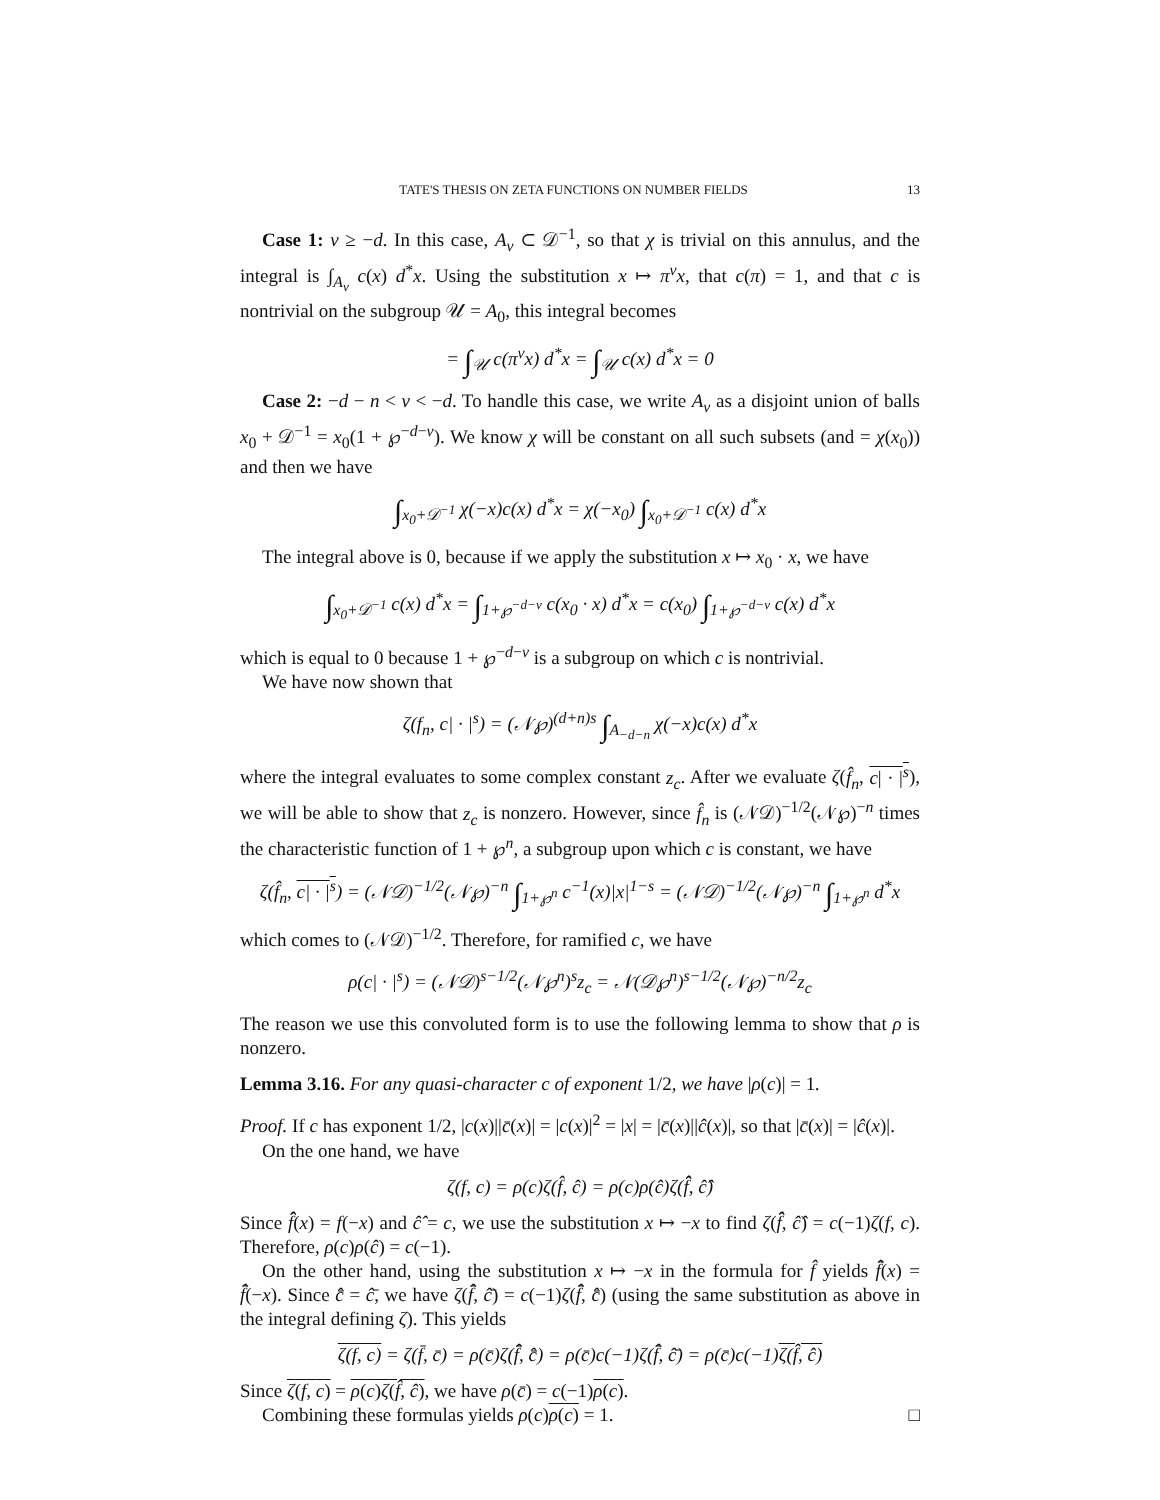TATE'S THESIS ON ZETA FUNCTIONS ON NUMBER FIELDS 13
Case 1: v ≥ −d. In this case, A<sub>v</sub> ⊂ 𝒟<sup>−1</sup>, so that χ is trivial on this annulus, and the integral is ∫<sub>A<sub>v</sub></sub> c(x) d<sup>*</sup>x. Using the substitution x ↦ π<sup>v</sup>x, that c(π) = 1, and that c is nontrivial on the subgroup 𝒰 = A<sub>0</sub>, this integral becomes
= ∫<sub>𝒰</sub> c(π<sup>v</sup>x) d<sup>*</sup>x = ∫<sub>𝒰</sub> c(x) d<sup>*</sup>x = 0
Case 2: −d − n < v < −d. To handle this case, we write A<sub>v</sub> as a disjoint union of balls x<sub>0</sub> + 𝒟<sup>−1</sup> = x<sub>0</sub>(1 + ℘<sup>−d−v</sup>). We know χ will be constant on all such subsets (and = χ(x<sub>0</sub>)) and then we have
∫<sub>x<sub>0</sub>+𝒟<sup>−1</sup></sub> χ(−x)c(x) d<sup>*</sup>x = χ(−x<sub>0</sub>) ∫<sub>x<sub>0</sub>+𝒟<sup>−1</sup></sub> c(x) d<sup>*</sup>x
The integral above is 0, because if we apply the substitution x ↦ x<sub>0</sub> · x, we have
∫<sub>x<sub>0</sub>+𝒟<sup>−1</sup></sub> c(x) d<sup>*</sup>x = ∫<sub>1+℘<sup>−d−v</sup></sub> c(x<sub>0</sub> · x) d<sup>*</sup>x = c(x<sub>0</sub>) ∫<sub>1+℘<sup>−d−v</sup></sub> c(x) d<sup>*</sup>x
which is equal to 0 because 1 + ℘<sup>−d−v</sup> is a subgroup on which c is nontrivial.
We have now shown that
ζ(f<sub>n</sub>, c| · |<sup>s</sup>) = (𝒩℘)<sup>(d+n)s</sup> ∫<sub>A<sub>−d−n</sub></sub> χ(−x)c(x) d<sup>*</sup>x
where the integral evaluates to some complex constant z<sub>c</sub>. After we evaluate ζ(f̂<sub>n</sub>, c| · |<sup>s</sup>), we will be able to show that z<sub>c</sub> is nonzero. However, since f̂<sub>n</sub> is (𝒩𝒟)<sup>−1/2</sup>(𝒩℘)<sup>−n</sup> times the characteristic function of 1 + ℘<sup>n</sup>, a subgroup upon which c is constant, we have
ζ(f̂<sub>n</sub>, c| · |<sup>s</sup>) = (𝒩𝒟)<sup>−1/2</sup>(𝒩℘)<sup>−n</sup> ∫<sub>1+℘<sup>n</sup></sub> c<sup>−1</sup>(x)|x|<sup>1−s</sup> = (𝒩𝒟)<sup>−1/2</sup>(𝒩℘)<sup>−n</sup> ∫<sub>1+℘<sup>n</sup></sub> d<sup>*</sup>x
which comes to (𝒩𝒟)<sup>−1/2</sup>. Therefore, for ramified c, we have
ρ(c| · |<sup>s</sup>) = (𝒩𝒟)<sup>s−1/2</sup>(𝒩℘<sup>n</sup>)<sup>s</sup>z<sub>c</sub> = 𝒩(𝒟℘<sup>n</sup>)<sup>s−1/2</sup>(𝒩℘)<sup>−n/2</sup>z<sub>c</sub>
The reason we use this convoluted form is to use the following lemma to show that ρ is nonzero.
Lemma 3.16. For any quasi-character c of exponent 1/2, we have |ρ(c)| = 1.
Proof. If c has exponent 1/2, |c(x)||c̄(x)| = |c(x)|<sup>2</sup> = |x| = |c̄(x)||ĉ(x)|, so that |c̄(x)| = |ĉ(x)|.
On the one hand, we have
ζ(f, c) = ρ(c)ζ(f̂, ĉ) = ρ(c)ρ(ĉ)ζ(f̂̂, ĉ̂)
Since f̂̂(x) = f(−x) and ĉ̂ = c, we use the substitution x ↦ −x to find ζ(f̂̂, ĉ̂) = c(−1)ζ(f, c). Therefore, ρ(c)ρ(ĉ) = c(−1).
On the other hand, using the substitution x ↦ −x in the formula for f̂ yields f̄̂(x) = f̂̄(−x). Since c̄̂ = ĉ̄, we have ζ(f̂̄, ĉ̄) = c(−1)ζ(f̄̂, c̄̂) (using the same substitution as above in the integral defining ζ). This yields
ζ(f, c) = ζ(f̄, c̄) = ρ(c̄)ζ(f̄̂, c̄̂) = ρ(c̄)c(−1)ζ(f̂̄, ĉ̄) = ρ(c̄)c(−1)ζ(f̂, ĉ)
Since ζ(f, c) = ρ(c) ζ(f̂, ĉ), we have ρ(c̄) = c(−1)ρ(c).
Combining these formulas yields ρ(c)ρ(c) = 1. □